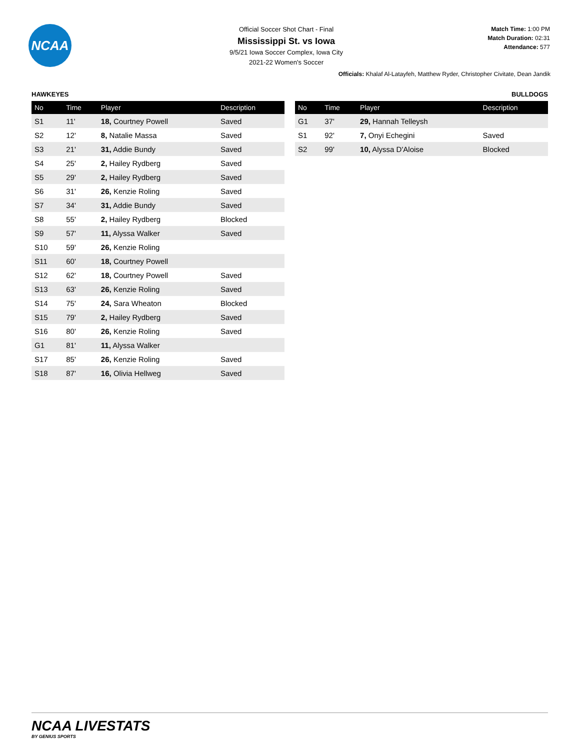NCAA
Official Soccer Shot Chart - Final
Mississippi St. vs Iowa
9/5/21 Iowa Soccer Complex, Iowa City
2021-22 Women's Soccer
Match Time: 1:00 PM
Match Duration: 02:31
Attendance: 577
Officials: Khalaf Al-Latayfeh, Matthew Ryder, Christopher Civitate, Dean Jandik
HAWKEYES
| No | Time | Player | Description |
| --- | --- | --- | --- |
| S1 | 11' | 18, Courtney Powell | Saved |
| S2 | 12' | 8, Natalie Massa | Saved |
| S3 | 21' | 31, Addie Bundy | Saved |
| S4 | 25' | 2, Hailey Rydberg | Saved |
| S5 | 29' | 2, Hailey Rydberg | Saved |
| S6 | 31' | 26, Kenzie Roling | Saved |
| S7 | 34' | 31, Addie Bundy | Saved |
| S8 | 55' | 2, Hailey Rydberg | Blocked |
| S9 | 57' | 11, Alyssa Walker | Saved |
| S10 | 59' | 26, Kenzie Roling | |
| S11 | 60' | 18, Courtney Powell | |
| S12 | 62' | 18, Courtney Powell | Saved |
| S13 | 63' | 26, Kenzie Roling | Saved |
| S14 | 75' | 24, Sara Wheaton | Blocked |
| S15 | 79' | 2, Hailey Rydberg | Saved |
| S16 | 80' | 26, Kenzie Roling | Saved |
| G1 | 81' | 11, Alyssa Walker | |
| S17 | 85' | 26, Kenzie Roling | Saved |
| S18 | 87' | 16, Olivia Hellweg | Saved |
BULLDOGS
| No | Time | Player | Description |
| --- | --- | --- | --- |
| G1 | 37' | 29, Hannah Telleysh | |
| S1 | 92' | 7, Onyi Echegini | Saved |
| S2 | 99' | 10, Alyssa D'Aloise | Blocked |
NCAA LIVESTATS
BY GENIUS SPORTS